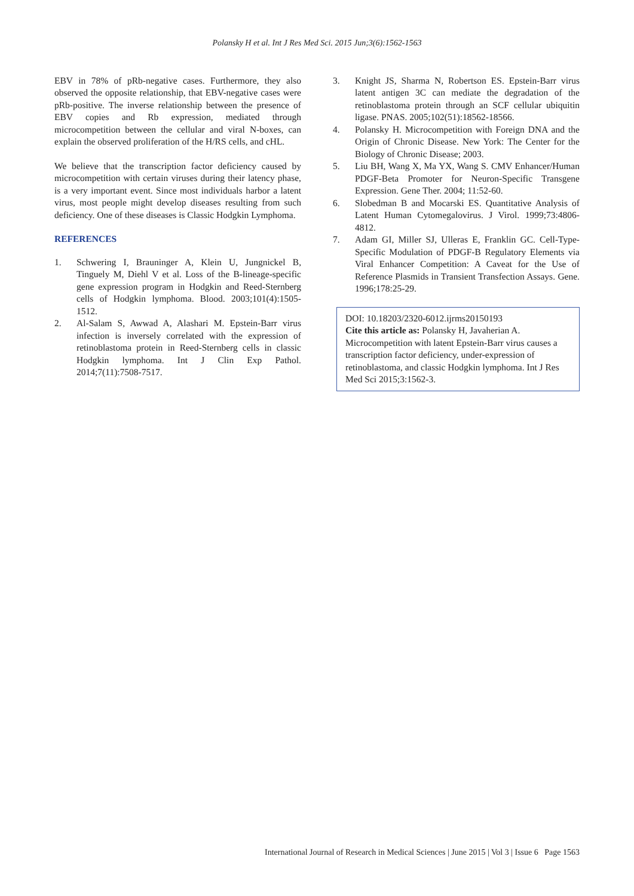Polansky H et al. Int J Res Med Sci. 2015 Jun;3(6):1562-1563
EBV in 78% of pRb-negative cases. Furthermore, they also observed the opposite relationship, that EBV-negative cases were pRb-positive. The inverse relationship between the presence of EBV copies and Rb expression, mediated through microcompetition between the cellular and viral N-boxes, can explain the observed proliferation of the H/RS cells, and cHL.
We believe that the transcription factor deficiency caused by microcompetition with certain viruses during their latency phase, is a very important event. Since most individuals harbor a latent virus, most people might develop diseases resulting from such deficiency. One of these diseases is Classic Hodgkin Lymphoma.
REFERENCES
1. Schwering I, Brauninger A, Klein U, Jungnickel B, Tinguely M, Diehl V et al. Loss of the B-lineage-specific gene expression program in Hodgkin and Reed-Sternberg cells of Hodgkin lymphoma. Blood. 2003;101(4):1505-1512.
2. Al-Salam S, Awwad A, Alashari M. Epstein-Barr virus infection is inversely correlated with the expression of retinoblastoma protein in Reed-Sternberg cells in classic Hodgkin lymphoma. Int J Clin Exp Pathol. 2014;7(11):7508-7517.
3. Knight JS, Sharma N, Robertson ES. Epstein-Barr virus latent antigen 3C can mediate the degradation of the retinoblastoma protein through an SCF cellular ubiquitin ligase. PNAS. 2005;102(51):18562-18566.
4. Polansky H. Microcompetition with Foreign DNA and the Origin of Chronic Disease. New York: The Center for the Biology of Chronic Disease; 2003.
5. Liu BH, Wang X, Ma YX, Wang S. CMV Enhancer/Human PDGF-Beta Promoter for Neuron-Specific Transgene Expression. Gene Ther. 2004; 11:52-60.
6. Slobedman B and Mocarski ES. Quantitative Analysis of Latent Human Cytomegalovirus. J Virol. 1999;73:4806-4812.
7. Adam GI, Miller SJ, Ulleras E, Franklin GC. Cell-Type-Specific Modulation of PDGF-B Regulatory Elements via Viral Enhancer Competition: A Caveat for the Use of Reference Plasmids in Transient Transfection Assays. Gene. 1996;178:25-29.
DOI: 10.18203/2320-6012.ijrms20150193
Cite this article as: Polansky H, Javaherian A. Microcompetition with latent Epstein-Barr virus causes a transcription factor deficiency, under-expression of retinoblastoma, and classic Hodgkin lymphoma. Int J Res Med Sci 2015;3:1562-3.
International Journal of Research in Medical Sciences | June 2015 | Vol 3 | Issue 6 Page 1563